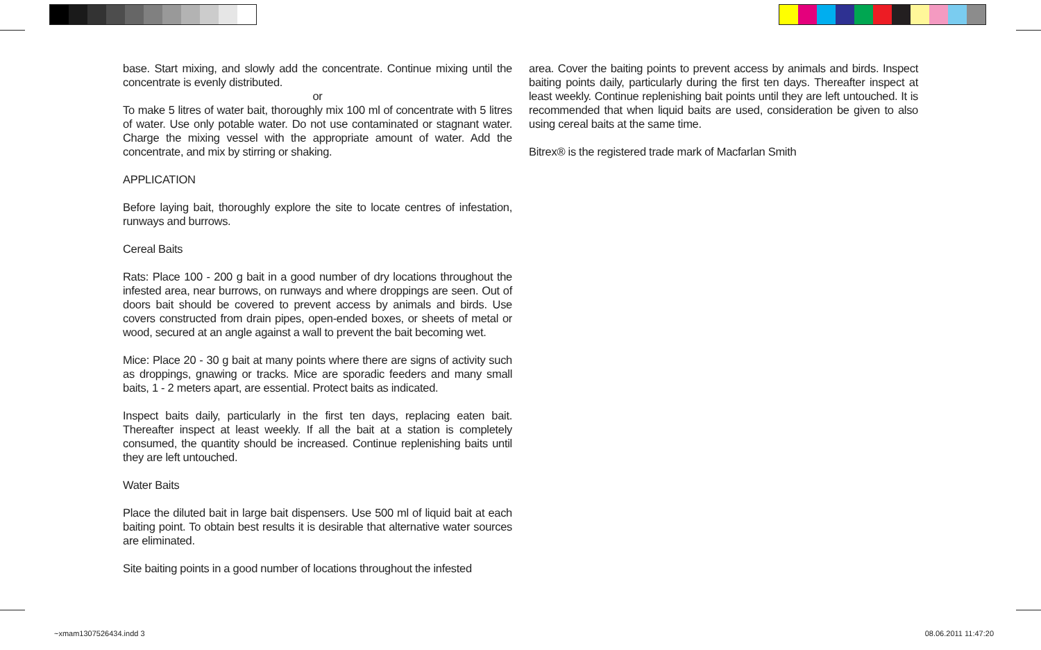base. Start mixing, and slowly add the concentrate. Continue mixing until the concentrate is evenly distributed.
or
To make 5 litres of water bait, thoroughly mix 100 ml of concentrate with 5 litres of water. Use only potable water. Do not use contaminated or stagnant water. Charge the mixing vessel with the appropriate amount of water. Add the concentrate, and mix by stirring or shaking.
APPLICATION
Before laying bait, thoroughly explore the site to locate centres of infestation, runways and burrows.
Cereal Baits
Rats: Place 100 - 200 g bait in a good number of dry locations throughout the infested area, near burrows, on runways and where droppings are seen. Out of doors bait should be covered to prevent access by animals and birds. Use covers constructed from drain pipes, open-ended boxes, or sheets of metal or wood, secured at an angle against a wall to prevent the bait becoming wet.
Mice: Place 20 - 30 g bait at many points where there are signs of activity such as droppings, gnawing or tracks. Mice are sporadic feeders and many small baits, 1 - 2 meters apart, are essential. Protect baits as indicated.
Inspect baits daily, particularly in the first ten days, replacing eaten bait. Thereafter inspect at least weekly. If all the bait at a station is completely consumed, the quantity should be increased. Continue replenishing baits until they are left untouched.
Water Baits
Place the diluted bait in large bait dispensers. Use 500 ml of liquid bait at each baiting point. To obtain best results it is desirable that alternative water sources are eliminated.
Site baiting points in a good number of locations throughout the infested
area. Cover the baiting points to prevent access by animals and birds. Inspect baiting points daily, particularly during the first ten days. Thereafter inspect at least weekly. Continue replenishing bait points until they are left untouched. It is recommended that when liquid baits are used, consideration be given to also using cereal baits at the same time.
Bitrex® is the registered trade mark of Macfarlan Smith
~xmam1307526434.indd 3 08.06.2011 11:47:20